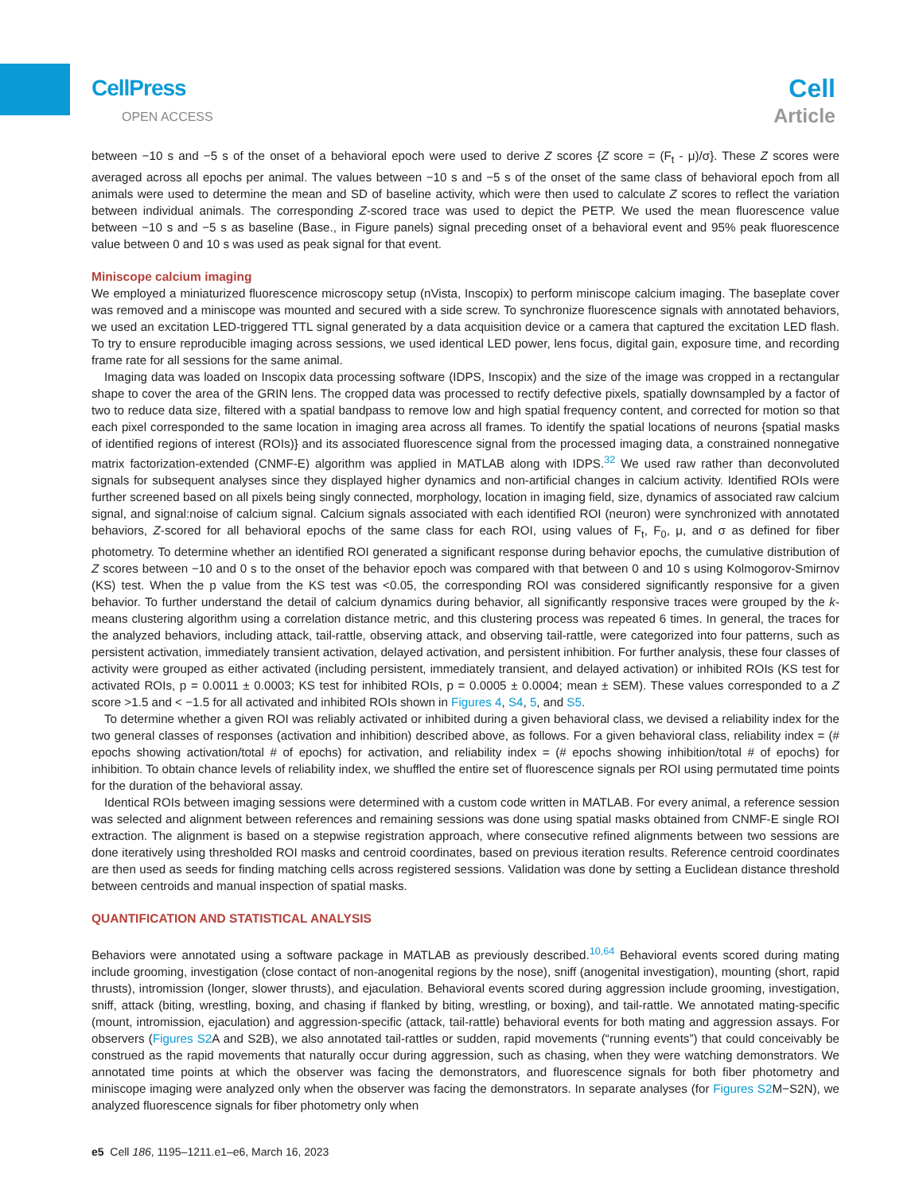CellPress
OPEN ACCESS
Cell
Article
between −10 s and −5 s of the onset of a behavioral epoch were used to derive Z scores {Z score = (F<sub>t</sub> - μ)/σ}. These Z scores were averaged across all epochs per animal. The values between −10 s and −5 s of the onset of the same class of behavioral epoch from all animals were used to determine the mean and SD of baseline activity, which were then used to calculate Z scores to reflect the variation between individual animals. The corresponding Z-scored trace was used to depict the PETP. We used the mean fluorescence value between −10 s and −5 s as baseline (Base., in Figure panels) signal preceding onset of a behavioral event and 95% peak fluorescence value between 0 and 10 s was used as peak signal for that event.
Miniscope calcium imaging
We employed a miniaturized fluorescence microscopy setup (nVista, Inscopix) to perform miniscope calcium imaging. The baseplate cover was removed and a miniscope was mounted and secured with a side screw. To synchronize fluorescence signals with annotated behaviors, we used an excitation LED-triggered TTL signal generated by a data acquisition device or a camera that captured the excitation LED flash. To try to ensure reproducible imaging across sessions, we used identical LED power, lens focus, digital gain, exposure time, and recording frame rate for all sessions for the same animal.
Imaging data was loaded on Inscopix data processing software (IDPS, Inscopix) and the size of the image was cropped in a rectangular shape to cover the area of the GRIN lens. The cropped data was processed to rectify defective pixels, spatially downsampled by a factor of two to reduce data size, filtered with a spatial bandpass to remove low and high spatial frequency content, and corrected for motion so that each pixel corresponded to the same location in imaging area across all frames. To identify the spatial locations of neurons {spatial masks of identified regions of interest (ROIs)} and its associated fluorescence signal from the processed imaging data, a constrained nonnegative matrix factorization-extended (CNMF-E) algorithm was applied in MATLAB along with IDPS.<sup>32</sup> We used raw rather than deconvoluted signals for subsequent analyses since they displayed higher dynamics and non-artificial changes in calcium activity. Identified ROIs were further screened based on all pixels being singly connected, morphology, location in imaging field, size, dynamics of associated raw calcium signal, and signal:noise of calcium signal. Calcium signals associated with each identified ROI (neuron) were synchronized with annotated behaviors, Z-scored for all behavioral epochs of the same class for each ROI, using values of F<sub>t</sub>, F<sub>0</sub>, μ, and σ as defined for fiber photometry. To determine whether an identified ROI generated a significant response during behavior epochs, the cumulative distribution of Z scores between −10 and 0 s to the onset of the behavior epoch was compared with that between 0 and 10 s using Kolmogorov-Smirnov (KS) test. When the p value from the KS test was <0.05, the corresponding ROI was considered significantly responsive for a given behavior. To further understand the detail of calcium dynamics during behavior, all significantly responsive traces were grouped by the k-means clustering algorithm using a correlation distance metric, and this clustering process was repeated 6 times. In general, the traces for the analyzed behaviors, including attack, tail-rattle, observing attack, and observing tail-rattle, were categorized into four patterns, such as persistent activation, immediately transient activation, delayed activation, and persistent inhibition. For further analysis, these four classes of activity were grouped as either activated (including persistent, immediately transient, and delayed activation) or inhibited ROIs (KS test for activated ROIs, p = 0.0011 ± 0.0003; KS test for inhibited ROIs, p = 0.0005 ± 0.0004; mean ± SEM). These values corresponded to a Z score >1.5 and < −1.5 for all activated and inhibited ROIs shown in Figures 4, S4, 5, and S5.
To determine whether a given ROI was reliably activated or inhibited during a given behavioral class, we devised a reliability index for the two general classes of responses (activation and inhibition) described above, as follows. For a given behavioral class, reliability index = (# epochs showing activation/total # of epochs) for activation, and reliability index = (# epochs showing inhibition/total # of epochs) for inhibition. To obtain chance levels of reliability index, we shuffled the entire set of fluorescence signals per ROI using permutated time points for the duration of the behavioral assay.
Identical ROIs between imaging sessions were determined with a custom code written in MATLAB. For every animal, a reference session was selected and alignment between references and remaining sessions was done using spatial masks obtained from CNMF-E single ROI extraction. The alignment is based on a stepwise registration approach, where consecutive refined alignments between two sessions are done iteratively using thresholded ROI masks and centroid coordinates, based on previous iteration results. Reference centroid coordinates are then used as seeds for finding matching cells across registered sessions. Validation was done by setting a Euclidean distance threshold between centroids and manual inspection of spatial masks.
QUANTIFICATION AND STATISTICAL ANALYSIS
Behaviors were annotated using a software package in MATLAB as previously described.<sup>10,64</sup> Behavioral events scored during mating include grooming, investigation (close contact of non-anogenital regions by the nose), sniff (anogenital investigation), mounting (short, rapid thrusts), intromission (longer, slower thrusts), and ejaculation. Behavioral events scored during aggression include grooming, investigation, sniff, attack (biting, wrestling, boxing, and chasing if flanked by biting, wrestling, or boxing), and tail-rattle. We annotated mating-specific (mount, intromission, ejaculation) and aggression-specific (attack, tail-rattle) behavioral events for both mating and aggression assays. For observers (Figures S2 A and S2B), we also annotated tail-rattles or sudden, rapid movements (“running events”) that could conceivably be construed as the rapid movements that naturally occur during aggression, such as chasing, when they were watching demonstrators. We annotated time points at which the observer was facing the demonstrators, and fluorescence signals for both fiber photometry and miniscope imaging were analyzed only when the observer was facing the demonstrators. In separate analyses (for Figures S2 M−S2N), we analyzed fluorescence signals for fiber photometry only when
e5 Cell 186, 1195–1211.e1–e6, March 16, 2023